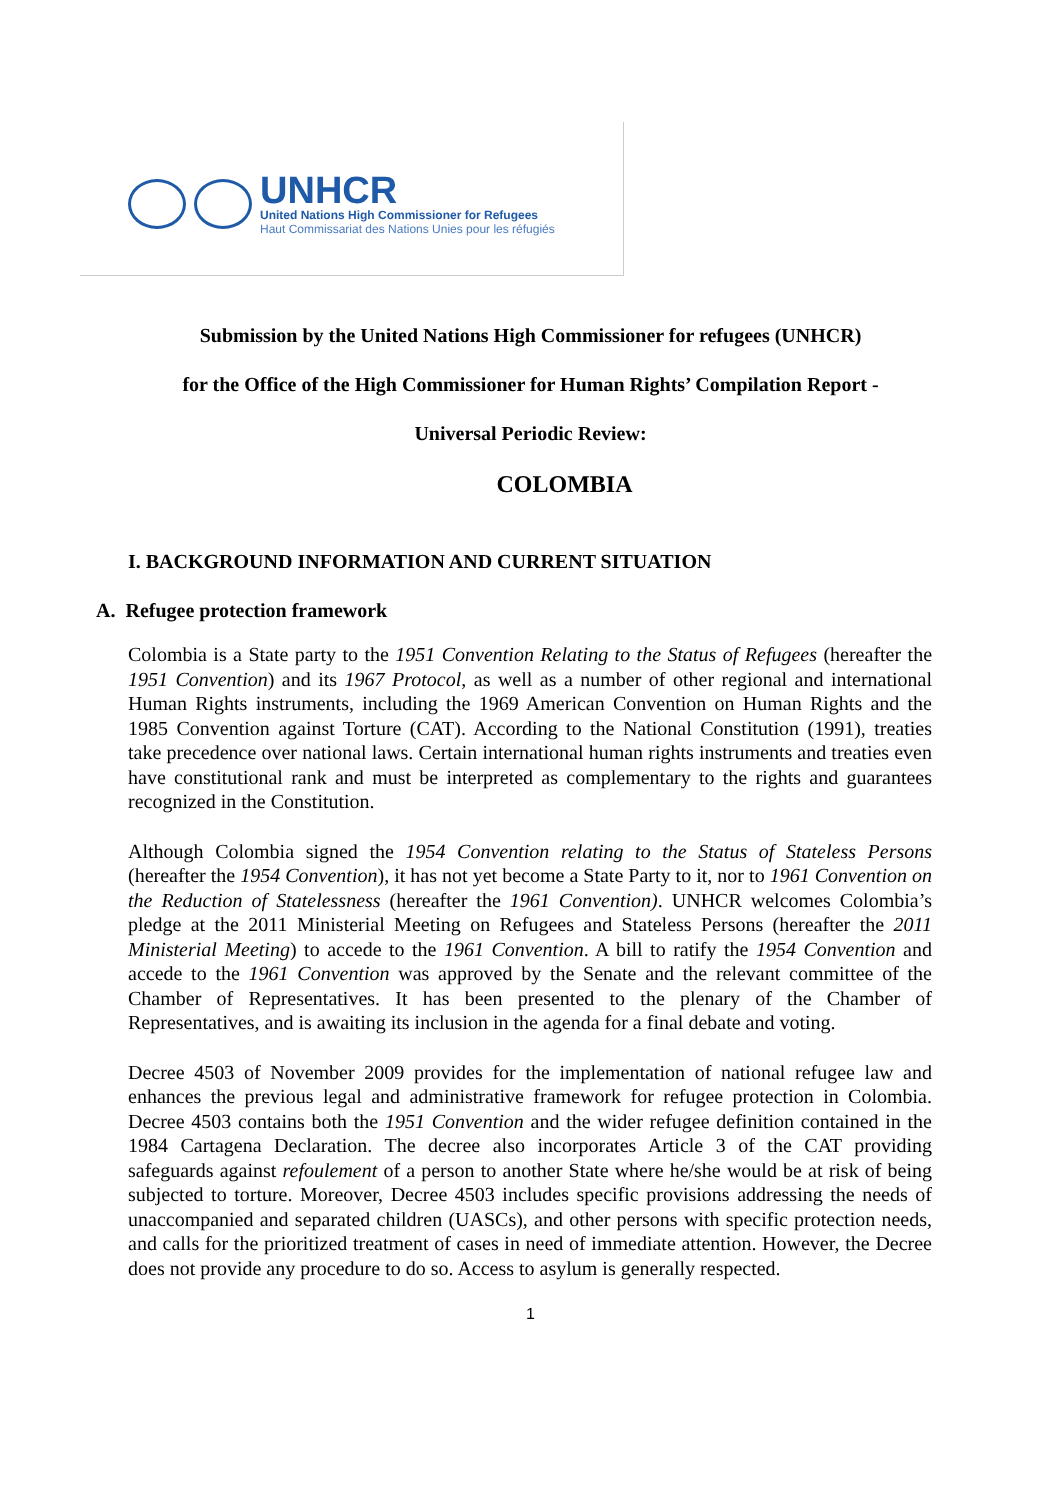UNHCR
United Nations High Commissioner for Refugees
Haut Commissariat des Nations Unies pour les réfugiés
Submission by the United Nations High Commissioner for refugees (UNHCR)
for the Office of the High Commissioner for Human Rights’ Compilation Report -
Universal Periodic Review:
COLOMBIA
I. BACKGROUND INFORMATION AND CURRENT SITUATION
A. Refugee protection framework
Colombia is a State party to the 1951 Convention Relating to the Status of Refugees (hereafter the 1951 Convention) and its 1967 Protocol, as well as a number of other regional and international Human Rights instruments, including the 1969 American Convention on Human Rights and the 1985 Convention against Torture (CAT). According to the National Constitution (1991), treaties take precedence over national laws. Certain international human rights instruments and treaties even have constitutional rank and must be interpreted as complementary to the rights and guarantees recognized in the Constitution.
Although Colombia signed the 1954 Convention relating to the Status of Stateless Persons (hereafter the 1954 Convention), it has not yet become a State Party to it, nor to 1961 Convention on the Reduction of Statelessness (hereafter the 1961 Convention). UNHCR welcomes Colombia’s pledge at the 2011 Ministerial Meeting on Refugees and Stateless Persons (hereafter the 2011 Ministerial Meeting) to accede to the 1961 Convention. A bill to ratify the 1954 Convention and accede to the 1961 Convention was approved by the Senate and the relevant committee of the Chamber of Representatives. It has been presented to the plenary of the Chamber of Representatives, and is awaiting its inclusion in the agenda for a final debate and voting.
Decree 4503 of November 2009 provides for the implementation of national refugee law and enhances the previous legal and administrative framework for refugee protection in Colombia. Decree 4503 contains both the 1951 Convention and the wider refugee definition contained in the 1984 Cartagena Declaration. The decree also incorporates Article 3 of the CAT providing safeguards against refoulement of a person to another State where he/she would be at risk of being subjected to torture. Moreover, Decree 4503 includes specific provisions addressing the needs of unaccompanied and separated children (UASCs), and other persons with specific protection needs, and calls for the prioritized treatment of cases in need of immediate attention. However, the Decree does not provide any procedure to do so. Access to asylum is generally respected.
1